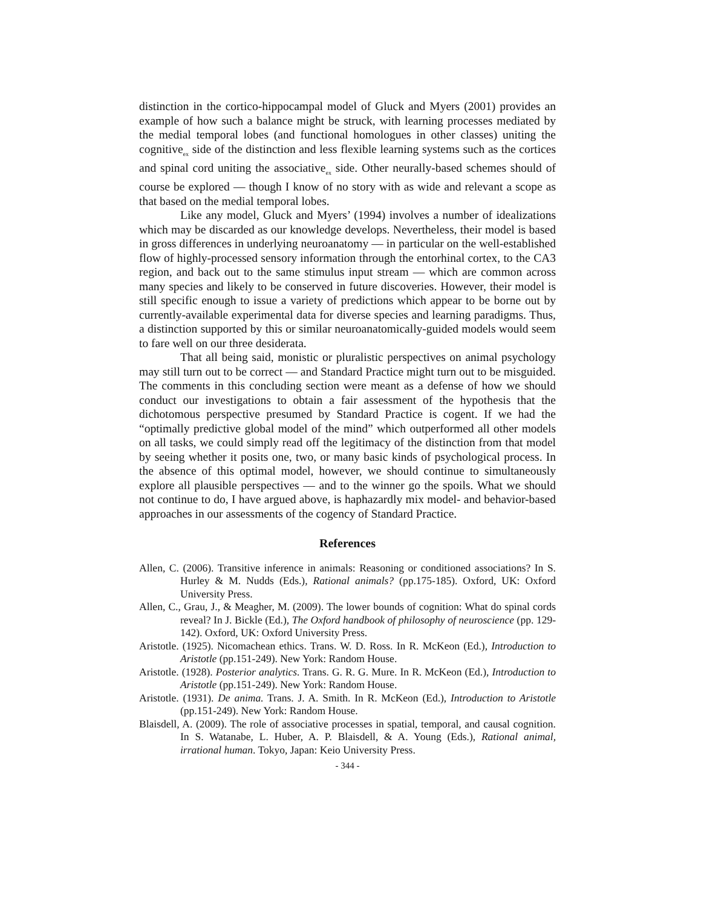distinction in the cortico-hippocampal model of Gluck and Myers (2001) provides an example of how such a balance might be struck, with learning processes mediated by the medial temporal lobes (and functional homologues in other classes) uniting the cognitive<sub>ex</sub> side of the distinction and less flexible learning systems such as the cortices and spinal cord uniting the associative<sub>ex</sub> side. Other neurally-based schemes should of course be explored — though I know of no story with as wide and relevant a scope as that based on the medial temporal lobes.
Like any model, Gluck and Myers’ (1994) involves a number of idealizations which may be discarded as our knowledge develops. Nevertheless, their model is based in gross differences in underlying neuroanatomy — in particular on the well-established flow of highly-processed sensory information through the entorhinal cortex, to the CA3 region, and back out to the same stimulus input stream — which are common across many species and likely to be conserved in future discoveries. However, their model is still specific enough to issue a variety of predictions which appear to be borne out by currently-available experimental data for diverse species and learning paradigms. Thus, a distinction supported by this or similar neuroanatomically-guided models would seem to fare well on our three desiderata.
That all being said, monistic or pluralistic perspectives on animal psychology may still turn out to be correct — and Standard Practice might turn out to be misguided. The comments in this concluding section were meant as a defense of how we should conduct our investigations to obtain a fair assessment of the hypothesis that the dichotomous perspective presumed by Standard Practice is cogent. If we had the “optimally predictive global model of the mind” which outperformed all other models on all tasks, we could simply read off the legitimacy of the distinction from that model by seeing whether it posits one, two, or many basic kinds of psychological process. In the absence of this optimal model, however, we should continue to simultaneously explore all plausible perspectives — and to the winner go the spoils. What we should not continue to do, I have argued above, is haphazardly mix model- and behavior-based approaches in our assessments of the cogency of Standard Practice.
References
Allen, C. (2006). Transitive inference in animals: Reasoning or conditioned associations? In S. Hurley & M. Nudds (Eds.), Rational animals? (pp.175-185). Oxford, UK: Oxford University Press.
Allen, C., Grau, J., & Meagher, M. (2009). The lower bounds of cognition: What do spinal cords reveal? In J. Bickle (Ed.), The Oxford handbook of philosophy of neuroscience (pp. 129-142). Oxford, UK: Oxford University Press.
Aristotle. (1925). Nicomachean ethics. Trans. W. D. Ross. In R. McKeon (Ed.), Introduction to Aristotle (pp.151-249). New York: Random House.
Aristotle. (1928). Posterior analytics. Trans. G. R. G. Mure. In R. McKeon (Ed.), Introduction to Aristotle (pp.151-249). New York: Random House.
Aristotle. (1931). De anima. Trans. J. A. Smith. In R. McKeon (Ed.), Introduction to Aristotle (pp.151-249). New York: Random House.
Blaisdell, A. (2009). The role of associative processes in spatial, temporal, and causal cognition. In S. Watanabe, L. Huber, A. P. Blaisdell, & A. Young (Eds.), Rational animal, irrational human. Tokyo, Japan: Keio University Press.
- 344 -